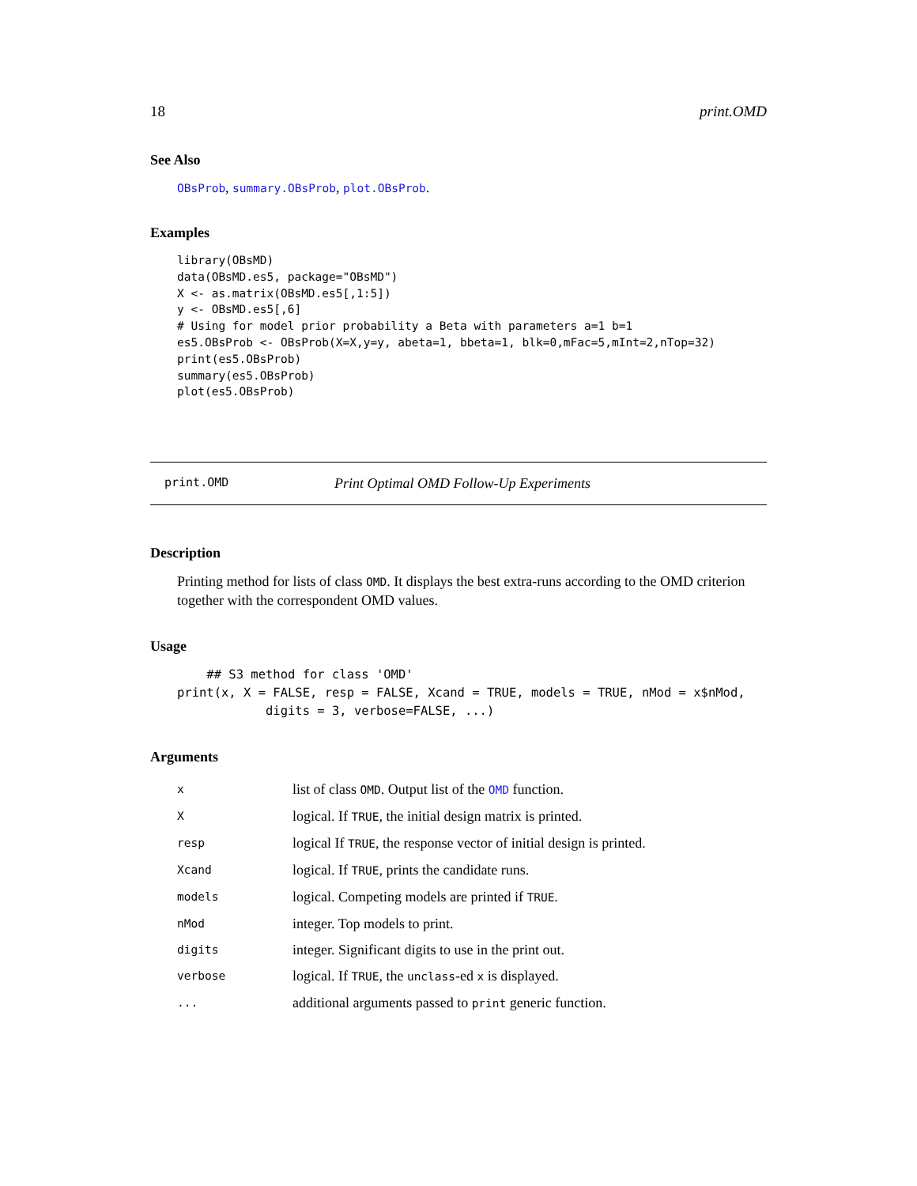18 print.OMD
See Also
OBsProb, summary.OBsProb, plot.OBsProb.
Examples
library(OBsMD)
data(OBsMD.es5, package="OBsMD")
X <- as.matrix(OBsMD.es5[,1:5])
y <- OBsMD.es5[,6]
# Using for model prior probability a Beta with parameters a=1 b=1
es5.OBsProb <- OBsProb(X=X,y=y, abeta=1, bbeta=1, blk=0,mFac=5,mInt=2,nTop=32)
print(es5.OBsProb)
summary(es5.OBsProb)
plot(es5.OBsProb)
print.OMD Print Optimal OMD Follow-Up Experiments
Description
Printing method for lists of class OMD. It displays the best extra-runs according to the OMD criterion together with the correspondent OMD values.
Usage
    ## S3 method for class 'OMD'
print(x, X = FALSE, resp = FALSE, Xcand = TRUE, models = TRUE, nMod = x$nMod,
            digits = 3, verbose=FALSE, ...)
Arguments
| x | list of class OMD . Output list of the OMD function. |
| X | logical. If TRUE , the initial design matrix is printed. |
| resp | logical If TRUE , the response vector of initial design is printed. |
| Xcand | logical. If TRUE , prints the candidate runs. |
| models | logical. Competing models are printed if TRUE . |
| nMod | integer. Top models to print. |
| digits | integer. Significant digits to use in the print out. |
| verbose | logical. If TRUE , the unclass -ed x is displayed. |
| ... | additional arguments passed to print generic function. |